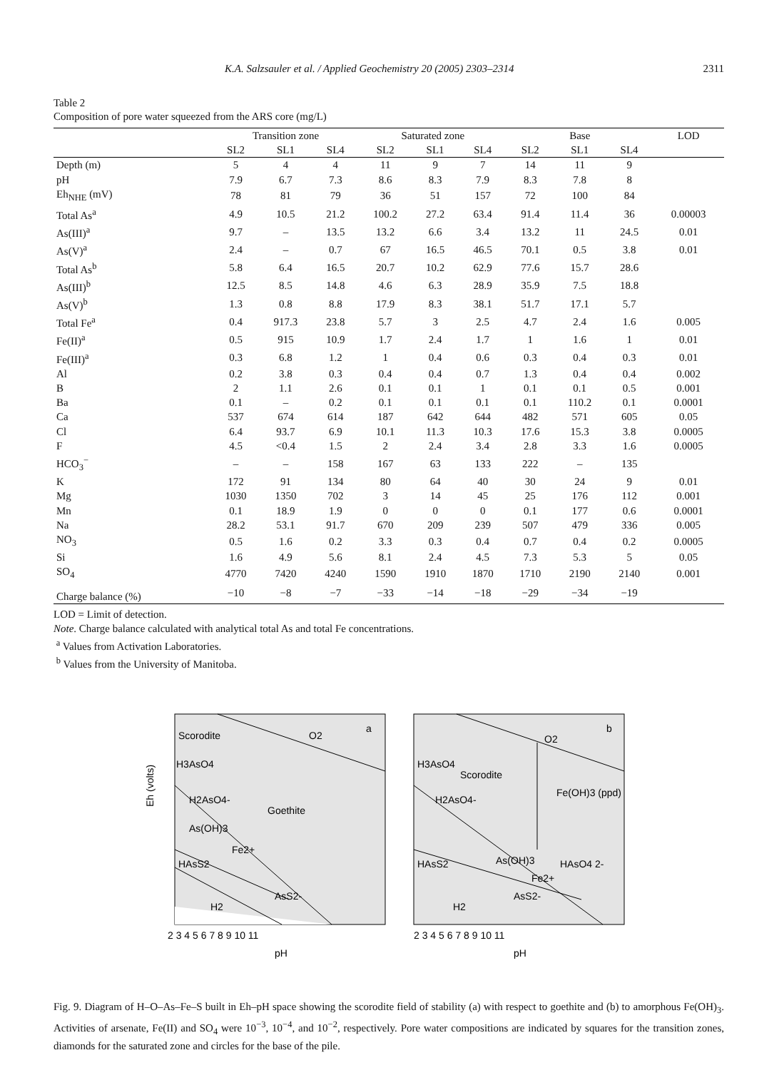K.A. Salzsauler et al. / Applied Geochemistry 20 (2005) 2303–2314 2311
Table 2
Composition of pore water squeezed from the ARS core (mg/L)
| | Transition zone | | | Saturated zone | | | Base | | | LOD |
| --- | --- | --- | --- | --- | --- | --- | --- | --- | --- | --- |
| | SL2 | SL1 | SL4 | SL2 | SL1 | SL4 | SL2 | SL1 | SL4 | |
| Depth (m) | 5 | 4 | 4 | 11 | 9 | 7 | 14 | 11 | 9 | |
| pH | 7.9 | 6.7 | 7.3 | 8.6 | 8.3 | 7.9 | 8.3 | 7.8 | 8 | |
| Eh<sub>NHE</sub> (mV) | 78 | 81 | 79 | 36 | 51 | 157 | 72 | 100 | 84 | |
| Total As<sup>a</sup> | 4.9 | 10.5 | 21.2 | 100.2 | 27.2 | 63.4 | 91.4 | 11.4 | 36 | 0.00003 |
| As(III)<sup>a</sup> | 9.7 | – | 13.5 | 13.2 | 6.6 | 3.4 | 13.2 | 11 | 24.5 | 0.01 |
| As(V)<sup>a</sup> | 2.4 | – | 0.7 | 67 | 16.5 | 46.5 | 70.1 | 0.5 | 3.8 | 0.01 |
| Total As<sup>b</sup> | 5.8 | 6.4 | 16.5 | 20.7 | 10.2 | 62.9 | 77.6 | 15.7 | 28.6 | |
| As(III)<sup>b</sup> | 12.5 | 8.5 | 14.8 | 4.6 | 6.3 | 28.9 | 35.9 | 7.5 | 18.8 | |
| As(V)<sup>b</sup> | 1.3 | 0.8 | 8.8 | 17.9 | 8.3 | 38.1 | 51.7 | 17.1 | 5.7 | |
| Total Fe<sup>a</sup> | 0.4 | 917.3 | 23.8 | 5.7 | 3 | 2.5 | 4.7 | 2.4 | 1.6 | 0.005 |
| Fe(II)<sup>a</sup> | 0.5 | 915 | 10.9 | 1.7 | 2.4 | 1.7 | 1 | 1.6 | 1 | 0.01 |
| Fe(III)<sup>a</sup> | 0.3 | 6.8 | 1.2 | 1 | 0.4 | 0.6 | 0.3 | 0.4 | 0.3 | 0.01 |
| Al | 0.2 | 3.8 | 0.3 | 0.4 | 0.4 | 0.7 | 1.3 | 0.4 | 0.4 | 0.002 |
| B | 2 | 1.1 | 2.6 | 0.1 | 0.1 | 1 | 0.1 | 0.1 | 0.5 | 0.001 |
| Ba | 0.1 | – | 0.2 | 0.1 | 0.1 | 0.1 | 0.1 | 110.2 | 0.1 | 0.0001 |
| Ca | 537 | 674 | 614 | 187 | 642 | 644 | 482 | 571 | 605 | 0.05 |
| Cl | 6.4 | 93.7 | 6.9 | 10.1 | 11.3 | 10.3 | 17.6 | 15.3 | 3.8 | 0.0005 |
| F | 4.5 | <0.4 | 1.5 | 2 | 2.4 | 3.4 | 2.8 | 3.3 | 1.6 | 0.0005 |
| HCO<sub>3</sub><sup>−</sup> | – | – | 158 | 167 | 63 | 133 | 222 | – | 135 | |
| K | 172 | 91 | 134 | 80 | 64 | 40 | 30 | 24 | 9 | 0.01 |
| Mg | 1030 | 1350 | 702 | 3 | 14 | 45 | 25 | 176 | 112 | 0.001 |
| Mn | 0.1 | 18.9 | 1.9 | 0 | 0 | 0 | 0.1 | 177 | 0.6 | 0.0001 |
| Na | 28.2 | 53.1 | 91.7 | 670 | 209 | 239 | 507 | 479 | 336 | 0.005 |
| NO<sub>3</sub> | 0.5 | 1.6 | 0.2 | 3.3 | 0.3 | 0.4 | 0.7 | 0.4 | 0.2 | 0.0005 |
| Si | 1.6 | 4.9 | 5.6 | 8.1 | 2.4 | 4.5 | 7.3 | 5.3 | 5 | 0.05 |
| SO<sub>4</sub> | 4770 | 7420 | 4240 | 1590 | 1910 | 1870 | 1710 | 2190 | 2140 | 0.001 |
| Charge balance (%) | −10 | −8 | −7 | −33 | −14 | −18 | −29 | −34 | −19 | |
LOD = Limit of detection.
Note. Charge balance calculated with analytical total As and total Fe concentrations.
<sup>a</sup> Values from Activation Laboratories.
<sup>b</sup> Values from the University of Manitoba.
Scorodite
H3AsO4
H2AsO4-
Goethite
As(OH)3
Fe2+
HAsS2
AsS2-
H2
O2
a
H3AsO4
Scorodite
H2AsO4-
Fe(OH)3 (ppd)
HAsS2
As(OH)3
HAsO4 2-
Fe2+
AsS2-
H2
O2
b
Eh (volts)
pH
pH
2 3 4 5 6 7 8 9 10 11
2 3 4 5 6 7 8 9 10 11
Fig. 9. Diagram of H–O–As–Fe–S built in Eh–pH space showing the scorodite field of stability (a) with respect to goethite and (b) to amorphous Fe(OH)<sub>3</sub>. Activities of arsenate, Fe(II) and SO<sub>4</sub> were 10<sup>−3</sup>, 10<sup>−4</sup>, and 10<sup>−2</sup>, respectively. Pore water compositions are indicated by squares for the transition zones, diamonds for the saturated zone and circles for the base of the pile.